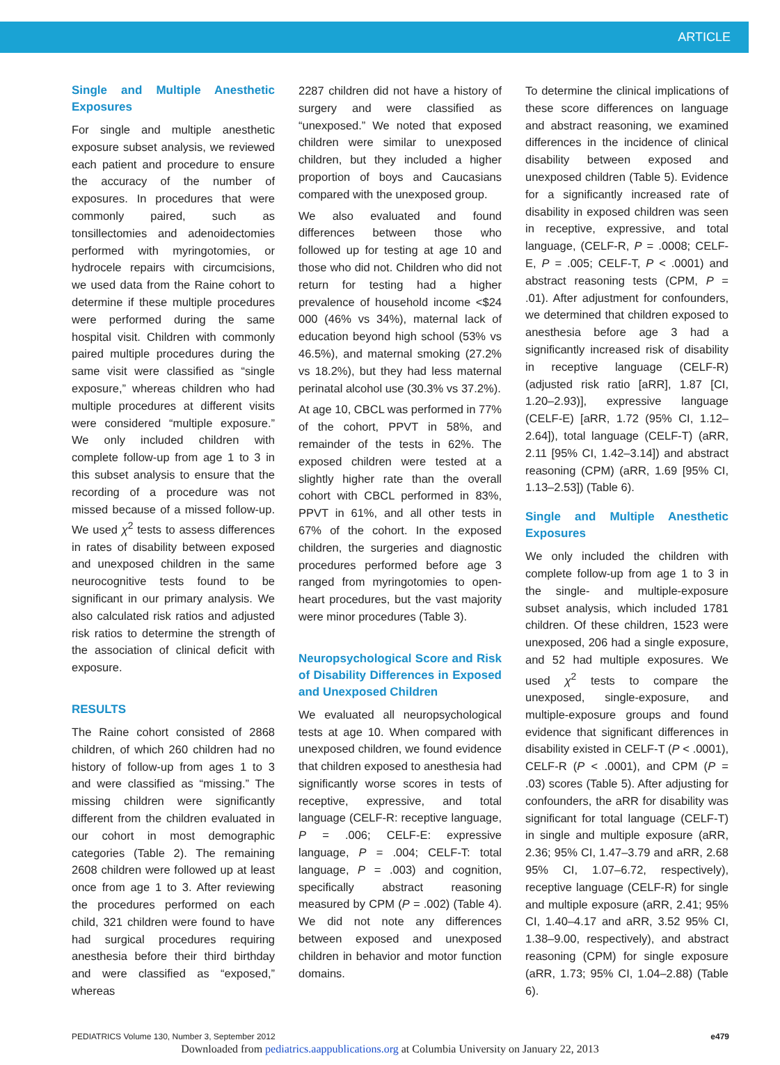ARTICLE
Single and Multiple Anesthetic Exposures
For single and multiple anesthetic exposure subset analysis, we reviewed each patient and procedure to ensure the accuracy of the number of exposures. In procedures that were commonly paired, such as tonsillectomies and adenoidectomies performed with myringotomies, or hydrocele repairs with circumcisions, we used data from the Raine cohort to determine if these multiple procedures were performed during the same hospital visit. Children with commonly paired multiple procedures during the same visit were classified as “single exposure,” whereas children who had multiple procedures at different visits were considered “multiple exposure.” We only included children with complete follow-up from age 1 to 3 in this subset analysis to ensure that the recording of a procedure was not missed because of a missed follow-up. We used χ<sup>2</sup> tests to assess differences in rates of disability between exposed and unexposed children in the same neurocognitive tests found to be significant in our primary analysis. We also calculated risk ratios and adjusted risk ratios to determine the strength of the association of clinical deficit with exposure.
RESULTS
The Raine cohort consisted of 2868 children, of which 260 children had no history of follow-up from ages 1 to 3 and were classified as “missing.” The missing children were significantly different from the children evaluated in our cohort in most demographic categories (Table 2). The remaining 2608 children were followed up at least once from age 1 to 3. After reviewing the procedures performed on each child, 321 children were found to have had surgical procedures requiring anesthesia before their third birthday and were classified as “exposed,” whereas
2287 children did not have a history of surgery and were classified as “unexposed.” We noted that exposed children were similar to unexposed children, but they included a higher proportion of boys and Caucasians compared with the unexposed group.
We also evaluated and found differences between those who followed up for testing at age 10 and those who did not. Children who did not return for testing had a higher prevalence of household income <$24 000 (46% vs 34%), maternal lack of education beyond high school (53% vs 46.5%), and maternal smoking (27.2% vs 18.2%), but they had less maternal perinatal alcohol use (30.3% vs 37.2%).
At age 10, CBCL was performed in 77% of the cohort, PPVT in 58%, and remainder of the tests in 62%. The exposed children were tested at a slightly higher rate than the overall cohort with CBCL performed in 83%, PPVT in 61%, and all other tests in 67% of the cohort. In the exposed children, the surgeries and diagnostic procedures performed before age 3 ranged from myringotomies to open-heart procedures, but the vast majority were minor procedures (Table 3).
Neuropsychological Score and Risk of Disability Differences in Exposed and Unexposed Children
We evaluated all neuropsychological tests at age 10. When compared with unexposed children, we found evidence that children exposed to anesthesia had significantly worse scores in tests of receptive, expressive, and total language (CELF-R: receptive language, P = .006; CELF-E: expressive language, P = .004; CELF-T: total language, P = .003) and cognition, specifically abstract reasoning measured by CPM (P = .002) (Table 4). We did not note any differences between exposed and unexposed children in behavior and motor function domains.
To determine the clinical implications of these score differences on language and abstract reasoning, we examined differences in the incidence of clinical disability between exposed and unexposed children (Table 5). Evidence for a significantly increased rate of disability in exposed children was seen in receptive, expressive, and total language, (CELF-R, P = .0008; CELF-E, P = .005; CELF-T, P < .0001) and abstract reasoning tests (CPM, P = .01). After adjustment for confounders, we determined that children exposed to anesthesia before age 3 had a significantly increased risk of disability in receptive language (CELF-R) (adjusted risk ratio [aRR], 1.87 [CI, 1.20–2.93)], expressive language (CELF-E) [aRR, 1.72 (95% CI, 1.12–2.64]), total language (CELF-T) (aRR, 2.11 [95% CI, 1.42–3.14]) and abstract reasoning (CPM) (aRR, 1.69 [95% CI, 1.13–2.53]) (Table 6).
Single and Multiple Anesthetic Exposures
We only included the children with complete follow-up from age 1 to 3 in the single- and multiple-exposure subset analysis, which included 1781 children. Of these children, 1523 were unexposed, 206 had a single exposure, and 52 had multiple exposures. We used χ<sup>2</sup> tests to compare the unexposed, single-exposure, and multiple-exposure groups and found evidence that significant differences in disability existed in CELF-T (P < .0001), CELF-R (P < .0001), and CPM (P = .03) scores (Table 5). After adjusting for confounders, the aRR for disability was significant for total language (CELF-T) in single and multiple exposure (aRR, 2.36; 95% CI, 1.47–3.79 and aRR, 2.68 95% CI, 1.07–6.72, respectively), receptive language (CELF-R) for single and multiple exposure (aRR, 2.41; 95% CI, 1.40–4.17 and aRR, 3.52 95% CI, 1.38–9.00, respectively), and abstract reasoning (CPM) for single exposure (aRR, 1.73; 95% CI, 1.04–2.88) (Table 6).
PEDIATRICS Volume 130, Number 3, September 2012 e479
Downloaded from pediatrics.aappublications.org at Columbia University on January 22, 2013